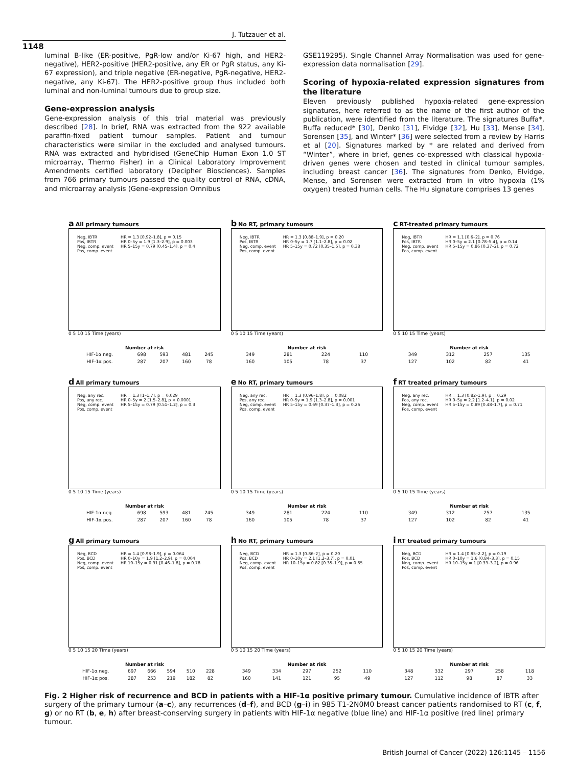J. Tutzauer et al.
1148
luminal B-like (ER-positive, PgR-low and/or Ki-67 high, and HER2-negative), HER2-positive (HER2-positive, any ER or PgR status, any Ki-67 expression), and triple negative (ER-negative, PgR-negative, HER2-negative, any Ki-67). The HER2-positive group thus included both luminal and non-luminal tumours due to group size.
Gene-expression analysis
Gene-expression analysis of this trial material was previously described [28]. In brief, RNA was extracted from the 922 available paraffin-fixed patient tumour samples. Patient and tumour characteristics were similar in the excluded and analysed tumours. RNA was extracted and hybridised (GeneChip Human Exon 1.0 ST microarray, Thermo Fisher) in a Clinical Laboratory Improvement Amendments certified laboratory (Decipher Biosciences). Samples from 766 primary tumours passed the quality control of RNA, cDNA, and microarray analysis (Gene-expression Omnibus
GSE119295). Single Channel Array Normalisation was used for gene-expression data normalisation [29].
Scoring of hypoxia-related expression signatures from the literature
Eleven previously published hypoxia-related gene-expression signatures, here referred to as the name of the first author of the publication, were identified from the literature. The signatures Buffa*, Buffa reduced* [30], Denko [31], Elvidge [32], Hu [33], Mense [34], Sorensen [35], and Winter* [36] were selected from a review by Harris et al [20]. Signatures marked by * are related and derived from “Winter”, where in brief, genes co-expressed with classical hypoxia-driven genes were chosen and tested in clinical tumour samples, including breast cancer [36]. The signatures from Denko, Elvidge, Mense, and Sorensen were extracted from in vitro hypoxia (1% oxygen) treated human cells. The Hu signature comprises 13 genes
a All primary tumours
Neg, IBTR
Pos, IBTR
Neg, comp. event
Pos, comp. event
HR = 1.3 [0.92–1.8], p = 0.15
HR 0–5y = 1.9 [1.3–2.9], p = 0.003
HR 5–15y = 0.79 [0.45–1.4], p = 0.4
0 5 10 15 Time (years)
Number at risk
| HIF-1α neg. | 698 | 593 | 481 | 245 |
| HIF-1α pos. | 287 | 207 | 160 | 78 |
b No RT, primary tumours
Neg, IBTR
Pos, IBTR
Neg, comp. event
Pos, comp. event
HR = 1.3 [0.88–1.9], p = 0.20
HR 0–5y = 1.7 [1.1–2.8], p = 0.02
HR 5–15y = 0.72 [0.35–1.5], p = 0.38
0 5 10 15 Time (years)
Number at risk
| 349 | 281 | 224 | 110 |
| 160 | 105 | 78 | 37 |
c RT-treated primary tumours
Neg, IBTR
Pos, IBTR
Neg, comp. event
Pos, comp. event
HR = 1.1 [0.6–2], p = 0.76
HR 0–5y = 2.1 [0.78–5.4], p = 0.14
HR 5–15y = 0.86 [0.37–2], p = 0.72
0 5 10 15 Time (years)
Number at risk
| 349 | 312 | 257 | 135 |
| 127 | 102 | 82 | 41 |
d All primary tumours
Neg, any rec.
Pos, any rec.
Neg, comp. event
Pos, comp. event
HR = 1.3 [1–1.7], p = 0.029
HR 0–5y = 2 [1.5–2.8], p < 0.0001
HR 5–15y = 0.79 [0.51–1.2], p = 0.3
0 5 10 15 Time (years)
Number at risk
| HIF-1α neg. | 698 | 593 | 481 | 245 |
| HIF-1α pos. | 287 | 207 | 160 | 78 |
e No RT, primary tumours
Neg, any rec.
Pos, any rec.
Neg, comp. event
Pos, comp. event
HR = 1.3 [0.96–1.8], p = 0.082
HR 0–5y = 1.9 [1.3–2.8], p = 0.001
HR 5–15y = 0.69 [0.37–1.3], p = 0.26
0 5 10 15 Time (years)
Number at risk
| 349 | 281 | 224 | 110 |
| 160 | 105 | 78 | 37 |
f RT treated primary tumours
Neg, any rec.
Pos, any rec.
Neg, comp. event
Pos, comp. event
HR = 1.3 [0.82–1.9], p = 0.29
HR 0–5y = 2.2 [1.2–4.1], p = 0.02
HR 5–15y = 0.89 [0.48–1.7], p = 0.71
0 5 10 15 Time (years)
Number at risk
| 349 | 312 | 257 | 135 |
| 127 | 102 | 82 | 41 |
g All primary tumours
Neg, BCD
Pos, BCD
Neg, comp. event
Pos, comp. event
HR = 1.4 [0.98–1.9], p = 0.064
HR 0–10y = 1.9 [1.2–2.9], p = 0.004
HR 10–15y = 0.91 [0.46–1.8], p = 0.78
0 5 10 15 20 Time (years)
Number at risk
| HIF-1α neg. | 697 | 666 | 594 | 510 | 228 |
| HIF-1α pos. | 287 | 253 | 219 | 182 | 82 |
h No RT, primary tumours
Neg, BCD
Pos, BCD
Neg, comp. event
Pos, comp. event
HR = 1.3 [0.86–2], p = 0.20
HR 0–10y = 2.1 [1.2–3.7], p = 0.01
HR 10–15y = 0.82 [0.35–1.9], p = 0.65
0 5 10 15 20 Time (years)
Number at risk
| 349 | 334 | 297 | 252 | 110 |
| 160 | 141 | 121 | 95 | 49 |
i RT treated primary tumours
Neg, BCD
Pos, BCD
Neg, comp. event
Pos, comp. event
HR = 1.4 [0.85–2.2], p = 0.19
HR 0–10y = 1.6 [0.84–3.3], p = 0.15
HR 10–15y = 1 [0.33–3.2], p = 0.96
0 5 10 15 20 Time (years)
Number at risk
| 348 | 332 | 297 | 258 | 118 |
| 127 | 112 | 98 | 87 | 33 |
Fig. 2 Higher risk of recurrence and BCD in patients with a HIF-1α positive primary tumour. Cumulative incidence of IBTR after surgery of the primary tumour (a–c), any recurrences (d–f), and BCD (g–i) in 985 T1-2N0M0 breast cancer patients randomised to RT (c, f, g) or no RT (b, e, h) after breast-conserving surgery in patients with HIF-1α negative (blue line) and HIF-1α positive (red line) primary tumour.
British Journal of Cancer (2022) 126:1145 – 1156